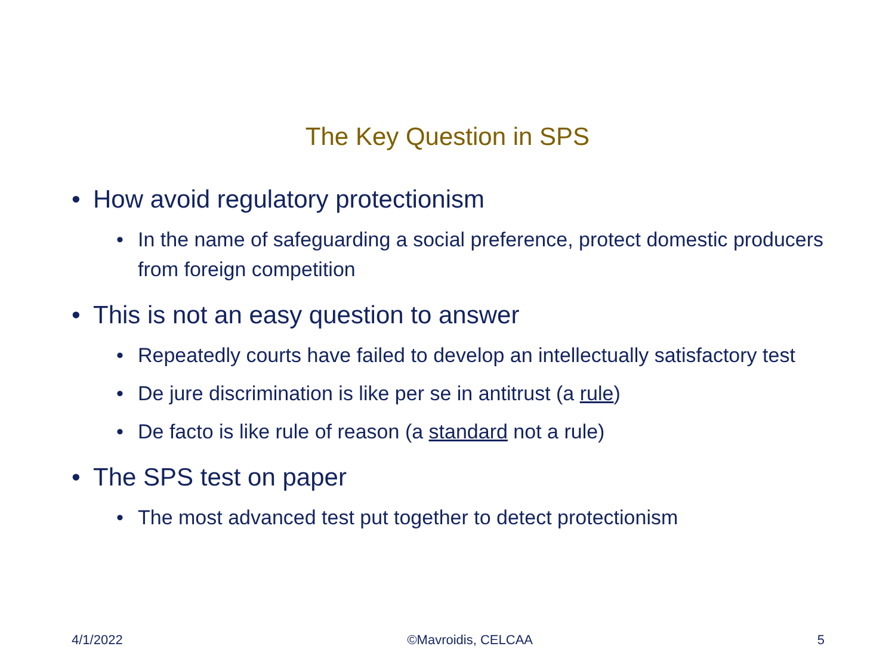The Key Question in SPS
• How avoid regulatory protectionism
• In the name of safeguarding a social preference, protect domestic producers from foreign competition
• This is not an easy question to answer
• Repeatedly courts have failed to develop an intellectually satisfactory test
• De jure discrimination is like per se in antitrust (a rule)
• De facto is like rule of reason (a standard not a rule)
• The SPS test on paper
• The most advanced test put together to detect protectionism
4/1/2022 ©Mavroidis, CELCAA 5